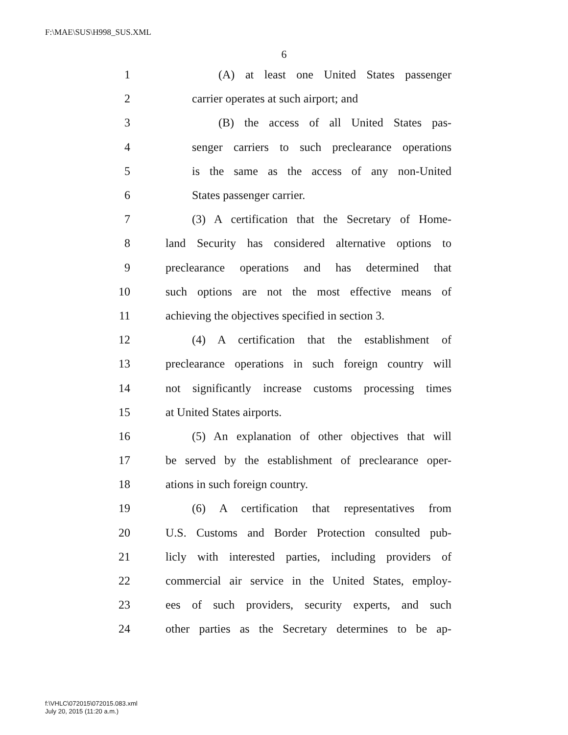F:\MAE\SUS\H998_SUS.XML
6
1 (A) at least one United States passenger
2 carrier operates at such airport; and
3 (B) the access of all United States pas-
4 senger carriers to such preclearance operations
5 is the same as the access of any non-United
6 States passenger carrier.
7 (3) A certification that the Secretary of Home-
8 land Security has considered alternative options to
9 preclearance operations and has determined that
10 such options are not the most effective means of
11 achieving the objectives specified in section 3.
12 (4) A certification that the establishment of
13 preclearance operations in such foreign country will
14 not significantly increase customs processing times
15 at United States airports.
16 (5) An explanation of other objectives that will
17 be served by the establishment of preclearance oper-
18 ations in such foreign country.
19 (6) A certification that representatives from
20 U.S. Customs and Border Protection consulted pub-
21 licly with interested parties, including providers of
22 commercial air service in the United States, employ-
23 ees of such providers, security experts, and such
24 other parties as the Secretary determines to be ap-
f:\VHLC\072015\072015.083.xml
July 20, 2015 (11:20 a.m.)